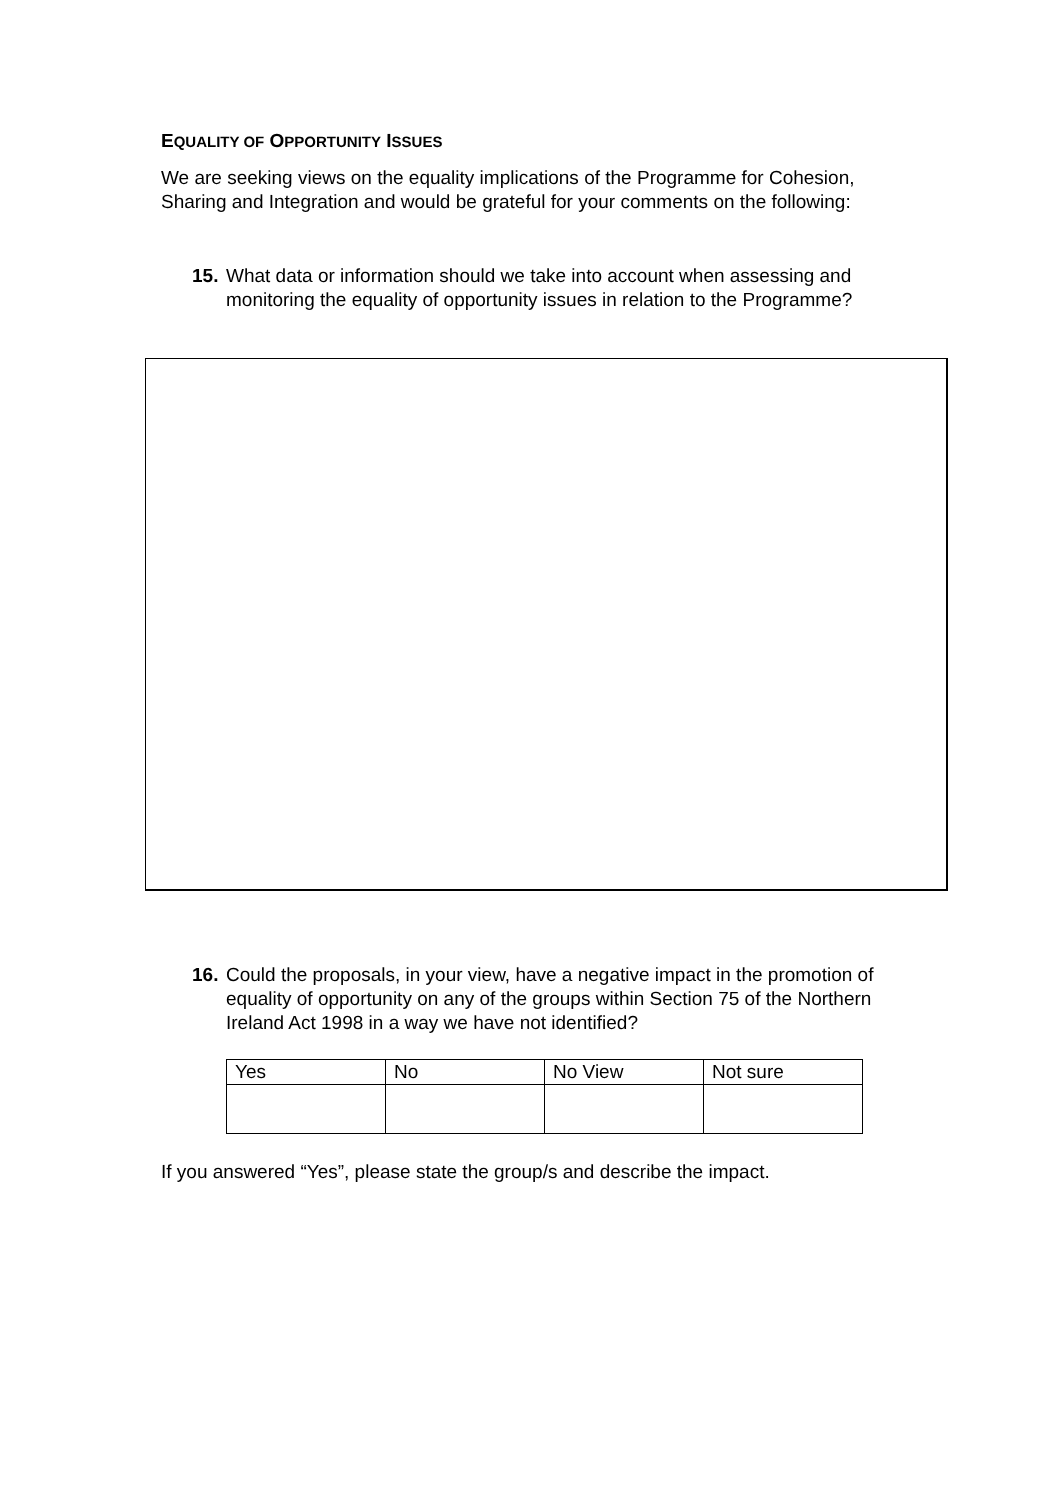EQUALITY OF OPPORTUNITY ISSUES
We are seeking views on the equality implications of the Programme for Cohesion, Sharing and Integration and would be grateful for your comments on the following:
15. What data or information should we take into account when assessing and monitoring the equality of opportunity issues in relation to the Programme?
16. Could the proposals, in your view, have a negative impact in the promotion of equality of opportunity on any of the groups within Section 75 of the Northern Ireland Act 1998 in a way we have not identified?
| Yes | No | No View | Not sure |
If you answered “Yes”, please state the group/s and describe the impact.